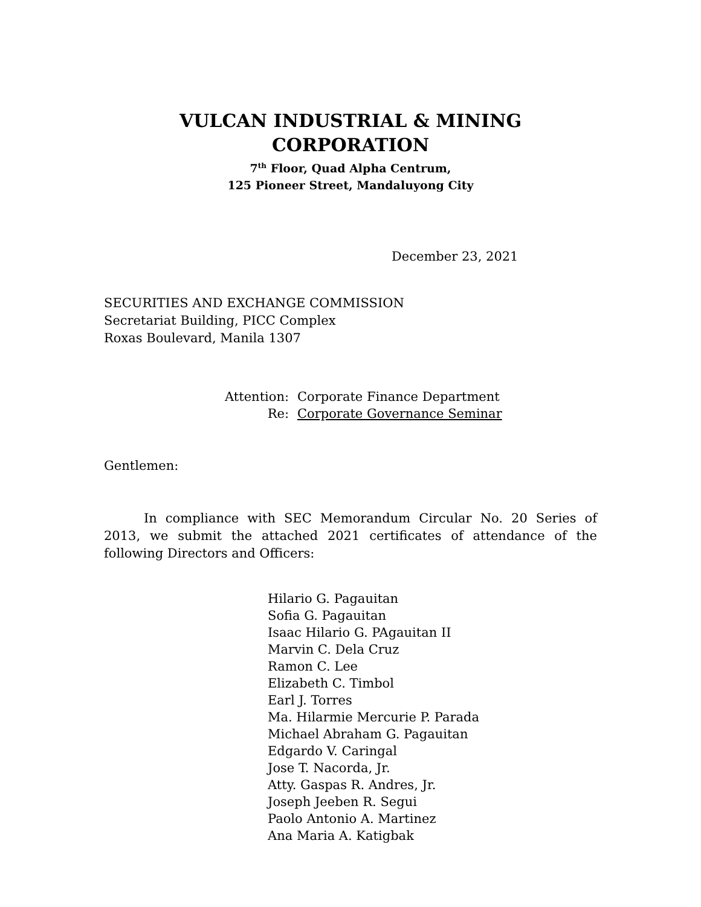VULCAN INDUSTRIAL & MINING CORPORATION
7<sup>th</sup> Floor, Quad Alpha Centrum,
125 Pioneer Street, Mandaluyong City
December 23, 2021
SECURITIES AND EXCHANGE COMMISSION
Secretariat Building, PICC Complex
Roxas Boulevard, Manila 1307
| Attention: | Corporate Finance Department |
| Re: | Corporate Governance Seminar |
Gentlemen:
In compliance with SEC Memorandum Circular No. 20 Series of 2013, we submit the attached 2021 certificates of attendance of the following Directors and Officers:
Hilario G. Pagauitan
Sofia G. Pagauitan
Isaac Hilario G. PAgauitan II
Marvin C. Dela Cruz
Ramon C. Lee
Elizabeth C. Timbol
Earl J. Torres
Ma. Hilarmie Mercurie P. Parada
Michael Abraham G. Pagauitan
Edgardo V. Caringal
Jose T. Nacorda, Jr.
Atty. Gaspas R. Andres, Jr.
Joseph Jeeben R. Segui
Paolo Antonio A. Martinez
Ana Maria A. Katigbak